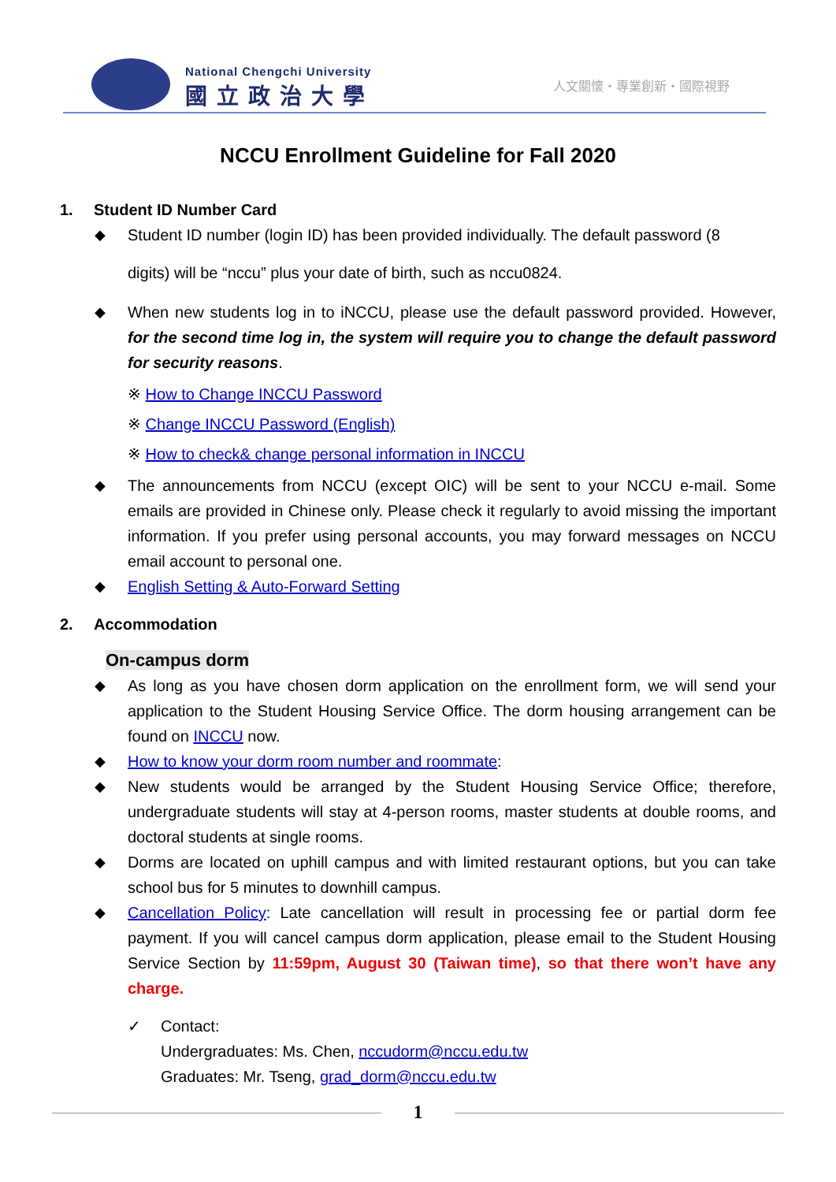National Chengchi University
國立政治大學 人文關懷・專業創新・國際視野
NCCU Enrollment Guideline for Fall 2020
1. Student ID Number Card
◆ Student ID number (login ID) has been provided individually. The default password (8
digits) will be “nccu” plus your date of birth, such as nccu0824.
◆ When new students log in to iNCCU, please use the default password provided. However, for the second time log in, the system will require you to change the default password for security reasons.
※ How to Change INCCU Password
※ Change INCCU Password (English)
※ How to check& change personal information in INCCU
◆ The announcements from NCCU (except OIC) will be sent to your NCCU e-mail. Some emails are provided in Chinese only. Please check it regularly to avoid missing the important information. If you prefer using personal accounts, you may forward messages on NCCU email account to personal one.
◆ English Setting & Auto-Forward Setting
2. Accommodation
On-campus dorm
◆ As long as you have chosen dorm application on the enrollment form, we will send your application to the Student Housing Service Office. The dorm housing arrangement can be found on INCCU now.
◆ How to know your dorm room number and roommate:
◆ New students would be arranged by the Student Housing Service Office; therefore, undergraduate students will stay at 4-person rooms, master students at double rooms, and doctoral students at single rooms.
◆ Dorms are located on uphill campus and with limited restaurant options, but you can take school bus for 5 minutes to downhill campus.
◆ Cancellation Policy: Late cancellation will result in processing fee or partial dorm fee payment. If you will cancel campus dorm application, please email to the Student Housing Service Section by 11:59pm, August 30 (Taiwan time), so that there won’t have any charge.
✓ Contact:
Undergraduates: Ms. Chen, nccudorm@nccu.edu.tw
Graduates: Mr. Tseng, grad_dorm@nccu.edu.tw
1